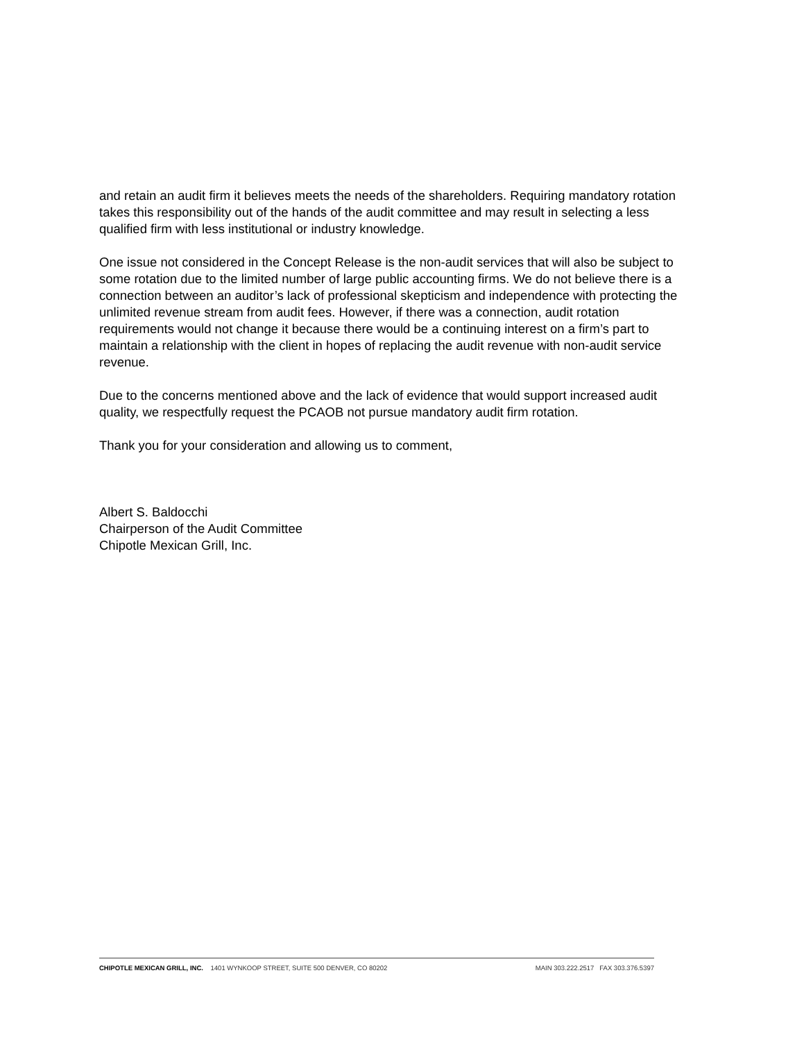and retain an audit firm it believes meets the needs of the shareholders. Requiring mandatory rotation takes this responsibility out of the hands of the audit committee and may result in selecting a less qualified firm with less institutional or industry knowledge.
One issue not considered in the Concept Release is the non-audit services that will also be subject to some rotation due to the limited number of large public accounting firms. We do not believe there is a connection between an auditor’s lack of professional skepticism and independence with protecting the unlimited revenue stream from audit fees. However, if there was a connection, audit rotation requirements would not change it because there would be a continuing interest on a firm’s part to maintain a relationship with the client in hopes of replacing the audit revenue with non-audit service revenue.
Due to the concerns mentioned above and the lack of evidence that would support increased audit quality, we respectfully request the PCAOB not pursue mandatory audit firm rotation.
Thank you for your consideration and allowing us to comment,
Albert S. Baldocchi
Chairperson of the Audit Committee
Chipotle Mexican Grill, Inc.
CHIPOTLE MEXICAN GRILL, INC. 1401 WYNKOOP STREET, SUITE 500 DENVER, CO 80202 MAIN 303.222.2517 FAX 303.376.5397